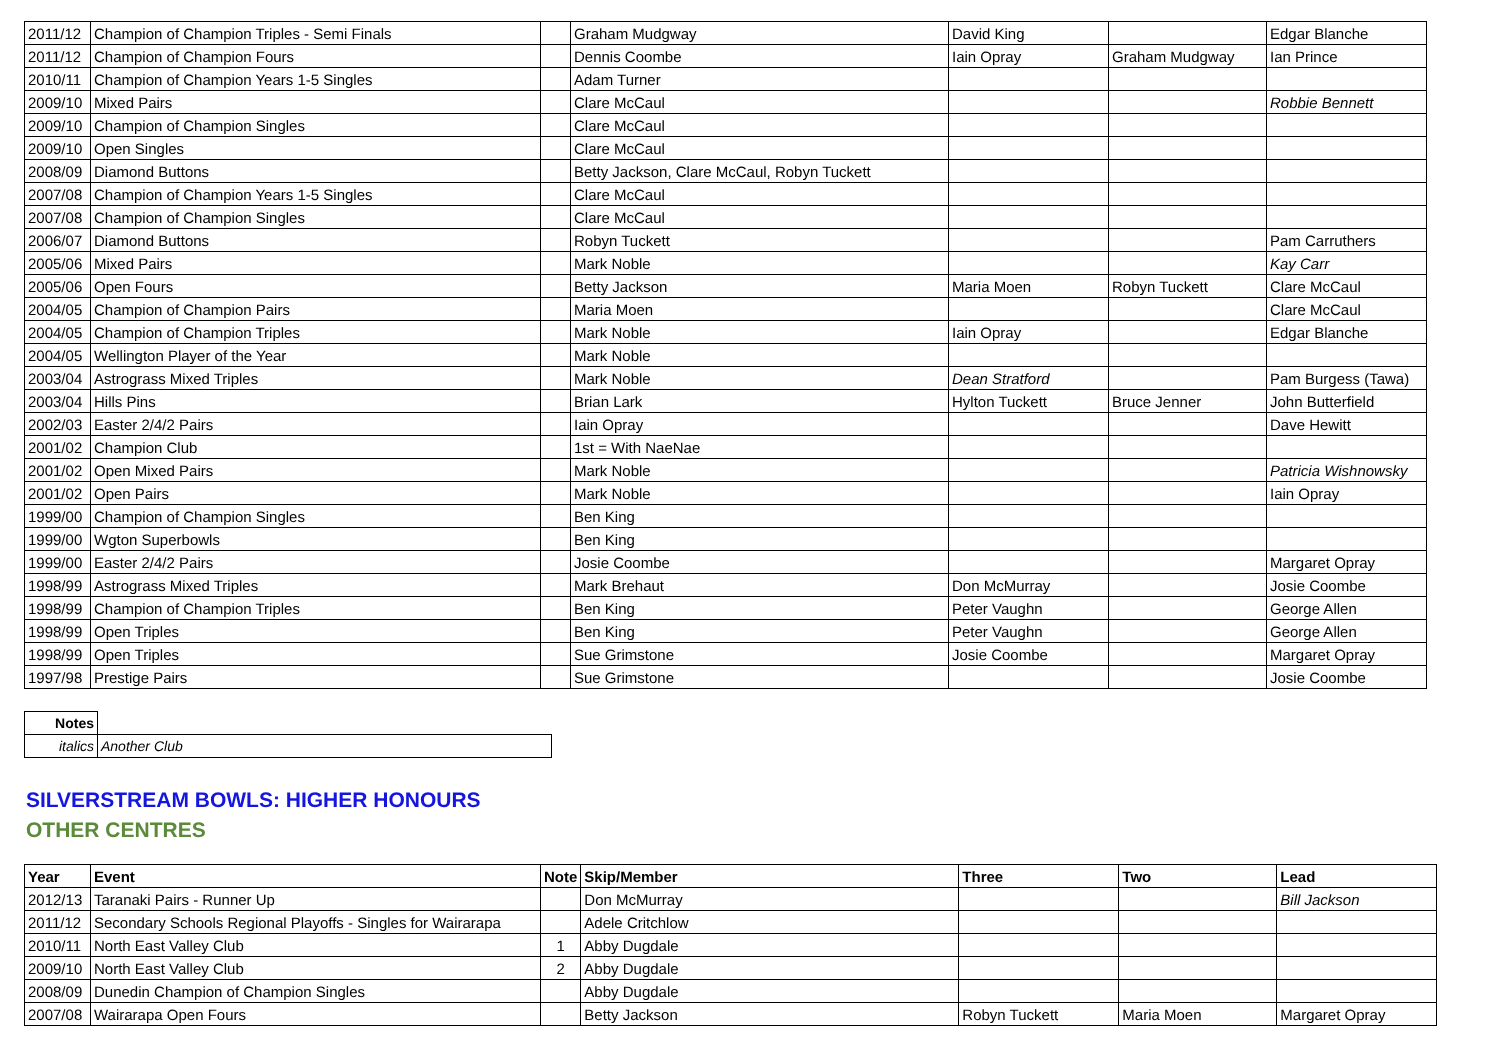| 2011/12 | Champion of Champion Triples - Semi Finals | | Graham Mudgway | David King | | Edgar Blanche |
| 2011/12 | Champion of Champion Fours | | Dennis Coombe | Iain Opray | Graham Mudgway | Ian Prince |
| 2010/11 | Champion of Champion Years 1-5 Singles | | Adam Turner | | | |
| 2009/10 | Mixed Pairs | | Clare McCaul | | | Robbie Bennett |
| 2009/10 | Champion of Champion Singles | | Clare McCaul | | | |
| 2009/10 | Open Singles | | Clare McCaul | | | |
| 2008/09 | Diamond Buttons | | Betty Jackson, Clare McCaul, Robyn Tuckett | | | |
| 2007/08 | Champion of Champion Years 1-5 Singles | | Clare McCaul | | | |
| 2007/08 | Champion of Champion Singles | | Clare McCaul | | | |
| 2006/07 | Diamond Buttons | | Robyn Tuckett | | | Pam Carruthers |
| 2005/06 | Mixed Pairs | | Mark Noble | | | Kay Carr |
| 2005/06 | Open Fours | | Betty Jackson | Maria Moen | Robyn Tuckett | Clare McCaul |
| 2004/05 | Champion of Champion Pairs | | Maria Moen | | | Clare McCaul |
| 2004/05 | Champion of Champion Triples | | Mark Noble | Iain Opray | | Edgar Blanche |
| 2004/05 | Wellington Player of the Year | | Mark Noble | | | |
| 2003/04 | Astrograss Mixed Triples | | Mark Noble | Dean Stratford | | Pam Burgess (Tawa) |
| 2003/04 | Hills Pins | | Brian Lark | Hylton Tuckett | Bruce Jenner | John Butterfield |
| 2002/03 | Easter 2/4/2 Pairs | | Iain Opray | | | Dave Hewitt |
| 2001/02 | Champion Club | | 1st = With NaeNae | | | |
| 2001/02 | Open Mixed Pairs | | Mark Noble | | | Patricia Wishnowsky |
| 2001/02 | Open Pairs | | Mark Noble | | | Iain Opray |
| 1999/00 | Champion of Champion Singles | | Ben King | | | |
| 1999/00 | Wgton Superbowls | | Ben King | | | |
| 1999/00 | Easter 2/4/2 Pairs | | Josie Coombe | | | Margaret Opray |
| 1998/99 | Astrograss Mixed Triples | | Mark Brehaut | Don McMurray | | Josie Coombe |
| 1998/99 | Champion of Champion Triples | | Ben King | Peter Vaughn | | George Allen |
| 1998/99 | Open Triples | | Ben King | Peter Vaughn | | George Allen |
| 1998/99 | Open Triples | | Sue Grimstone | Josie Coombe | | Margaret Opray |
| 1997/98 | Prestige Pairs | | Sue Grimstone | | | Josie Coombe |
| Notes | |
| italics | Another Club |
SILVERSTREAM BOWLS: HIGHER HONOURS
OTHER CENTRES
| Year | Event | Note | Skip/Member | Three | Two | Lead |
| --- | --- | --- | --- | --- | --- | --- |
| 2012/13 | Taranaki Pairs - Runner Up | | Don McMurray | | | Bill Jackson |
| 2011/12 | Secondary Schools Regional Playoffs - Singles for Wairarapa | | Adele Critchlow | | | |
| 2010/11 | North East Valley Club | 1 | Abby Dugdale | | | |
| 2009/10 | North East Valley Club | 2 | Abby Dugdale | | | |
| 2008/09 | Dunedin Champion of Champion Singles | | Abby Dugdale | | | |
| 2007/08 | Wairarapa Open Fours | | Betty Jackson | Robyn Tuckett | Maria Moen | Margaret Opray |